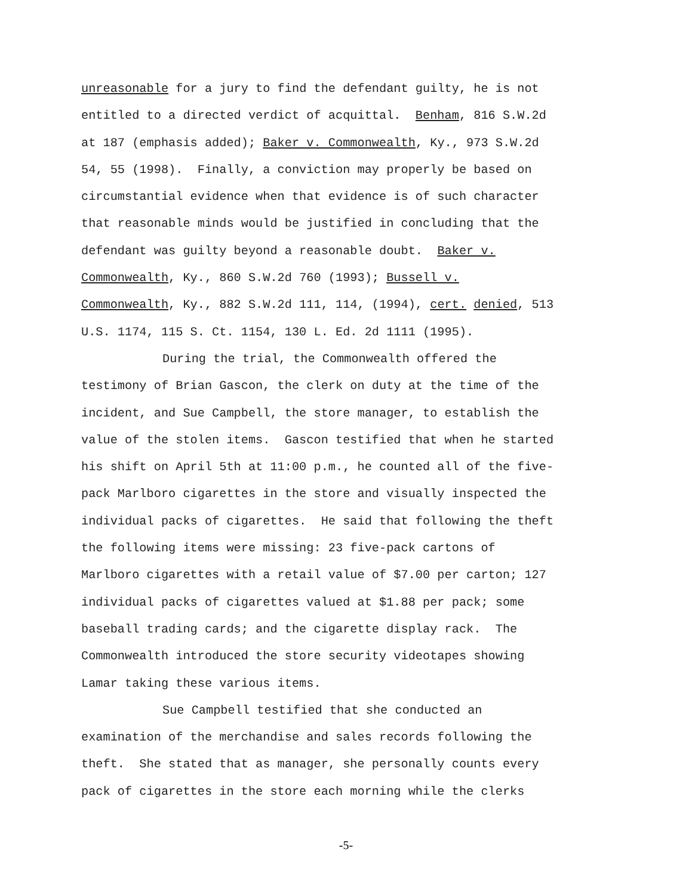unreasonable for a jury to find the defendant guilty, he is not
entitled to a directed verdict of acquittal. Benham, 816 S.W.2d
at 187 (emphasis added); Baker v. Commonwealth, Ky., 973 S.W.2d
54, 55 (1998). Finally, a conviction may properly be based on
circumstantial evidence when that evidence is of such character
that reasonable minds would be justified in concluding that the
defendant was guilty beyond a reasonable doubt. Baker v.
Commonwealth, Ky., 860 S.W.2d 760 (1993); Bussell v.
Commonwealth, Ky., 882 S.W.2d 111, 114, (1994), cert. denied, 513
U.S. 1174, 115 S. Ct. 1154, 130 L. Ed. 2d 1111 (1995).
During the trial, the Commonwealth offered the
testimony of Brian Gascon, the clerk on duty at the time of the
incident, and Sue Campbell, the store manager, to establish the
value of the stolen items. Gascon testified that when he started
his shift on April 5th at 11:00 p.m., he counted all of the five-
pack Marlboro cigarettes in the store and visually inspected the
individual packs of cigarettes. He said that following the theft
the following items were missing: 23 five-pack cartons of
Marlboro cigarettes with a retail value of $7.00 per carton; 127
individual packs of cigarettes valued at $1.88 per pack; some
baseball trading cards; and the cigarette display rack. The
Commonwealth introduced the store security videotapes showing
Lamar taking these various items.
Sue Campbell testified that she conducted an
examination of the merchandise and sales records following the
theft. She stated that as manager, she personally counts every
pack of cigarettes in the store each morning while the clerks
-5-